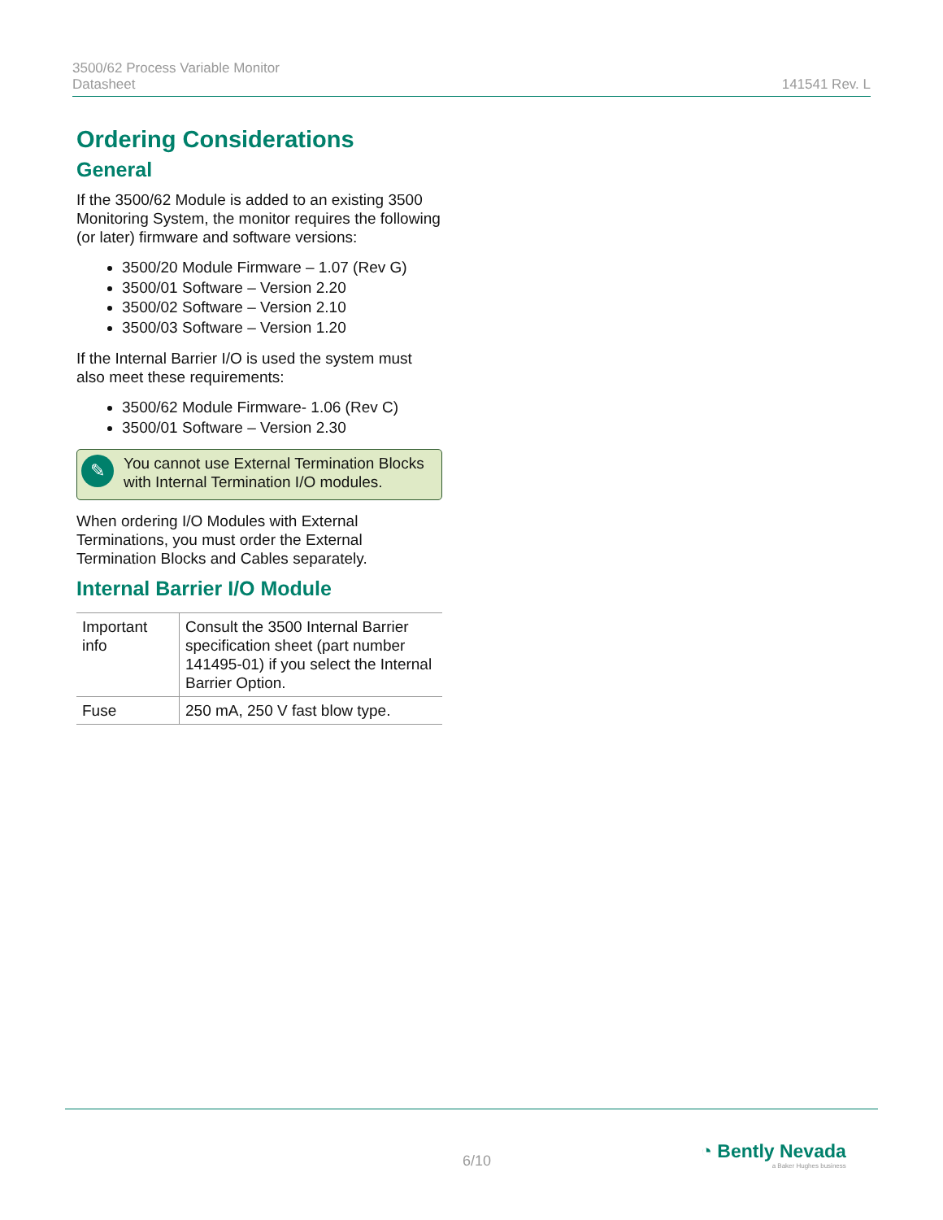3500/62 Process Variable Monitor
Datasheet
141541 Rev. L
Ordering Considerations
General
If the 3500/62 Module is added to an existing 3500 Monitoring System, the monitor requires the following (or later) firmware and software versions:
3500/20 Module Firmware – 1.07 (Rev G)
3500/01 Software – Version 2.20
3500/02 Software – Version 2.10
3500/03 Software – Version 1.20
If the Internal Barrier I/O is used the system must also meet these requirements:
3500/62 Module Firmware- 1.06 (Rev C)
3500/01 Software – Version 2.30
✎ You cannot use External Termination Blocks with Internal Termination I/O modules.
When ordering I/O Modules with External Terminations, you must order the External Termination Blocks and Cables separately.
Internal Barrier I/O Module
| Important info | Consult the 3500 Internal Barrier specification sheet (part number 141495-01) if you select the Internal Barrier Option. |
| Fuse | 250 mA, 250 V fast blow type. |
6/10
◔ Bently Nevada
a Baker Hughes business